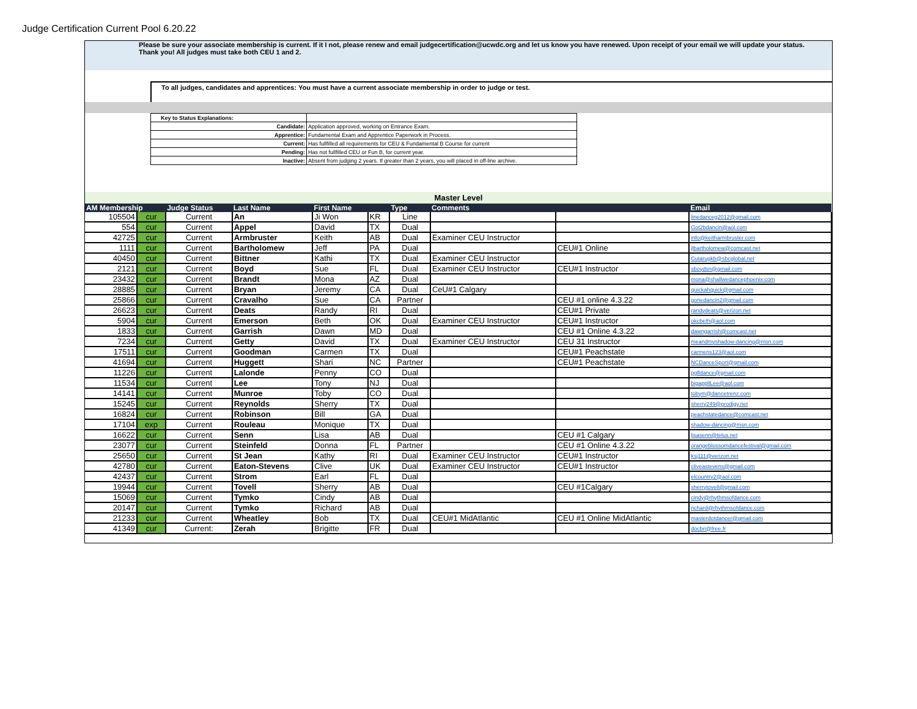Judge Certification Current Pool 6.20.22
Please be sure your associate membership is current. If it I not, please renew and email judgecertification@ucwdc.org and let us know you have renewed. Upon receipt of your email we will update your status. Thank you! All judges must take both CEU 1 and 2.
To all judges, candidates and apprentices: You must have a current associate membership in order to judge or test.
| Key to Status Explanations: | |
| Candidate: | Application approved, working on Entrance Exam. |
| Apprentice: | Fundamental Exam and Apprentice Paperwork in Process. |
| Current: | Has fullfilled all requirements for CEU & Fundamental B Course for current |
| Pending: | Has not fullfilled CEU or Fun B, for current year. |
| Inactive: | Absent from judging 2 years. If greater than 2 years, you will placed in off-line archive. |
Master Level
| AM Membership | | Judge Status | Last Name | First Name | | Type | Comments | | Email |
| --- | --- | --- | --- | --- | --- | --- | --- | --- | --- |
| 105504 | cur | Current | An | Ji Won | KR | Line | | | linedanceg2012@gmail.com |
| 554 | cur | Current | Appel | David | TX | Dual | | | Got2bdancin@aol.com |
| 42725 | cur | Current | Armbruster | Keith | AB | Dual | Examiner CEU Instructor | | info@keitharmbruster.com |
| 1111 | cur | Current | Bartholomew | Jeff | PA | Dual | | CEU#1 Online | jlbartholomew@comcast.net |
| 40450 | cur | Current | Bittner | Kathi | TX | Dual | Examiner CEU Instructor | | Cutarugkb@sbcglobal.net |
| 2121 | cur | Current | Boyd | Sue | FL | Dual | Examiner CEU Instructor | CEU#1 Instructor | sboydsn@gmail.com |
| 23432 | cur | Current | Brandt | Mona | AZ | Dual | | | mona@shallwedancephoenix.com |
| 28885 | cur | Current | Bryan | Jeremy | CA | Dual | CeU#1 Calgary | | quickahquick@gmail.com |
| 25866 | cur | Current | Cravalho | Sue | CA | Partner | | CEU #1 online 4.3.22 | gonedancin2@gmail.com |
| 26623 | cur | Current | Deats | Randy | RI | Dual | | CEU#1 Private | randydeats@verizon.net |
| 5904 | cur | Current | Emerson | Beth | OK | Dual | Examiner CEU Instructor | CEU#1 Instructor | okcbeth@aol.com |
| 1833 | cur | Current | Garrish | Dawn | MD | Dual | | CEU #1 Online 4.3.22 | dawngarrish@comcast.net |
| 7234 | cur | Current | Getty | David | TX | Dual | Examiner CEU Instructor | CEU 31 Instructor | meandmyshadow-dancing@msn.com |
| 17511 | cur | Current | Goodman | Carmen | TX | Dual | | CEU#1 Peachstate | carmens123@aol.com |
| 41694 | cur | Current | Huggett | Shari | NC | Partner | | CEU#1 Peachstate | NCDanceSport@gmail.com |
| 11226 | cur | Current | Lalonde | Penny | CO | Dual | | | pgfldance@gmail.com |
| 11534 | cur | Current | Lee | Tony | NJ | Dual | | | bigappllLee@aol.com |
| 14141 | cur | Current | Munroe | Toby | CO | Dual | | | tobym@dancetrenz.com |
| 15245 | cur | Current | Reynolds | Sherry | TX | Dual | | | sherry249@prodigy.net |
| 16824 | cur | Current | Robinson | Bill | GA | Dual | | | peachstatedance@comcast.net |
| 17104 | exp | Current | Rouleau | Monique | TX | Dual | | | shadow-dancing@msn.com |
| 16622 | cur | Current | Senn | Lisa | AB | Dual | | CEU #1 Calgary | lisasenn@telus.net |
| 23077 | cur | Current | Steinfeld | Donna | FL | Partner | | CEU #1 Online 4.3.22 | orangeblossomdancefestival@gmail.com |
| 25650 | cur | Current | St Jean | Kathy | RI | Dual | Examiner CEU Instructor | CEU#1 Instructor | ksj111@verizon.net |
| 42780 | cur | Current | Eaton-Stevens | Clive | UK | Dual | Examiner CEU Instructor | CEU#1 Instructor | cliveastevens@gmail.com |
| 42437 | cur | Current | Strom | Earl | FL | Dual | | | elcountry2@aol.com |
| 19944 | cur | Current | Tovell | Sherry | AB | Dual | | CEU #1Calgary | sherrytovell@gmail.com |
| 15069 | cur | Current | Tymko | Cindy | AB | Dual | | | cindy@rhythmsofdance.com |
| 20147 | cur | Current | Tymko | Richard | AB | Dual | | | richard@rhythmsofdance.com |
| 21233 | cur | Current | Wheatley | Bob | TX | Dual | CEU#1 MidAtlantic | CEU #1 Online MidAtlantic | masterdotdancer@gmail.com |
| 41349 | cur | Current: | Zerah | Brigitte | FR | Dual | | | docbri@free.fr |